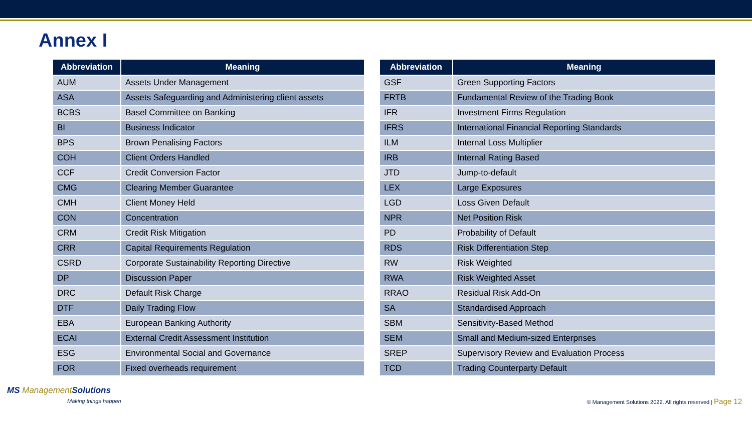Annex I
| Abbreviation | Meaning |
| --- | --- |
| AUM | Assets Under Management |
| ASA | Assets Safeguarding and Administering client assets |
| BCBS | Basel Committee on Banking |
| BI | Business Indicator |
| BPS | Brown Penalising Factors |
| COH | Client Orders Handled |
| CCF | Credit Conversion Factor |
| CMG | Clearing Member Guarantee |
| CMH | Client Money Held |
| CON | Concentration |
| CRM | Credit Risk Mitigation |
| CRR | Capital Requirements Regulation |
| CSRD | Corporate Sustainability Reporting Directive |
| DP | Discussion Paper |
| DRC | Default Risk Charge |
| DTF | Daily Trading Flow |
| EBA | European Banking Authority |
| ECAI | External Credit Assessment Institution |
| ESG | Environmental Social and Governance |
| FOR | Fixed overheads requirement |
| Abbreviation | Meaning |
| --- | --- |
| GSF | Green Supporting Factors |
| FRTB | Fundamental Review of the Trading Book |
| IFR | Investment Firms Regulation |
| IFRS | International Financial Reporting Standards |
| ILM | Internal Loss Multiplier |
| IRB | Internal Rating Based |
| JTD | Jump-to-default |
| LEX | Large Exposures |
| LGD | Loss Given Default |
| NPR | Net Position Risk |
| PD | Probability of Default |
| RDS | Risk Differentiation Step |
| RW | Risk Weighted |
| RWA | Risk Weighted Asset |
| RRAO | Residual Risk Add-On |
| SA | Standardised Approach |
| SBM | Sensitivity-Based Method |
| SEM | Small and Medium-sized Enterprises |
| SREP | Supervisory Review and Evaluation Process |
| TCD | Trading Counterparty Default |
MS ManagementSolutions
Making things happen
© Management Solutions 2022. All rights reserved | Page 12